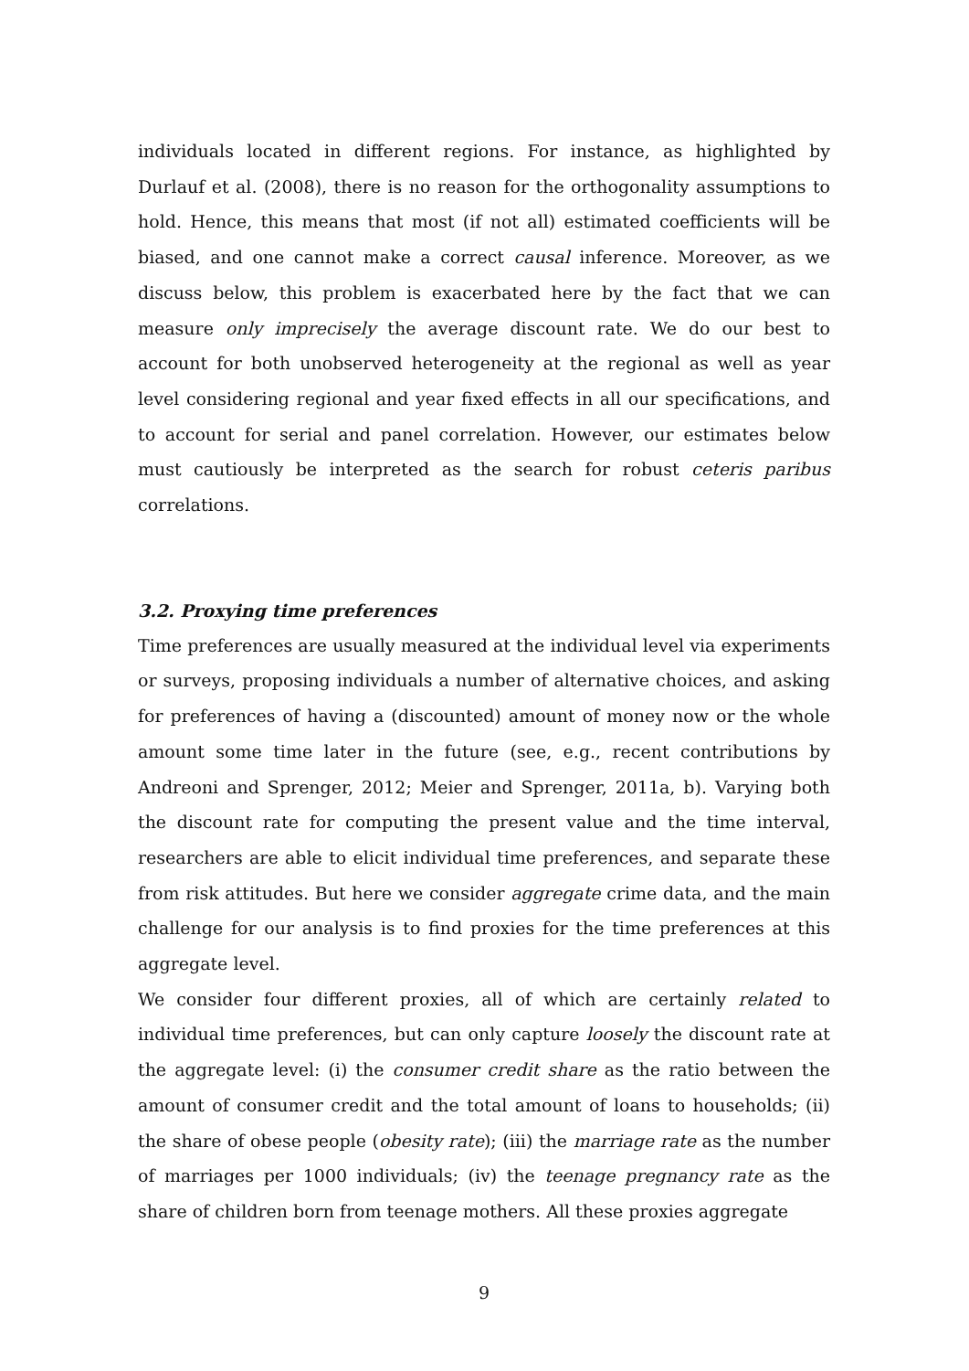individuals located in different regions. For instance, as highlighted by Durlauf et al. (2008), there is no reason for the orthogonality assumptions to hold. Hence, this means that most (if not all) estimated coefficients will be biased, and one cannot make a correct causal inference. Moreover, as we discuss below, this problem is exacerbated here by the fact that we can measure only imprecisely the average discount rate. We do our best to account for both unobserved heterogeneity at the regional as well as year level considering regional and year fixed effects in all our specifications, and to account for serial and panel correlation. However, our estimates below must cautiously be interpreted as the search for robust ceteris paribus correlations.
3.2. Proxying time preferences
Time preferences are usually measured at the individual level via experiments or surveys, proposing individuals a number of alternative choices, and asking for preferences of having a (discounted) amount of money now or the whole amount some time later in the future (see, e.g., recent contributions by Andreoni and Sprenger, 2012; Meier and Sprenger, 2011a, b). Varying both the discount rate for computing the present value and the time interval, researchers are able to elicit individual time preferences, and separate these from risk attitudes. But here we consider aggregate crime data, and the main challenge for our analysis is to find proxies for the time preferences at this aggregate level.
We consider four different proxies, all of which are certainly related to individual time preferences, but can only capture loosely the discount rate at the aggregate level: (i) the consumer credit share as the ratio between the amount of consumer credit and the total amount of loans to households; (ii) the share of obese people (obesity rate); (iii) the marriage rate as the number of marriages per 1000 individuals; (iv) the teenage pregnancy rate as the share of children born from teenage mothers. All these proxies aggregate
9